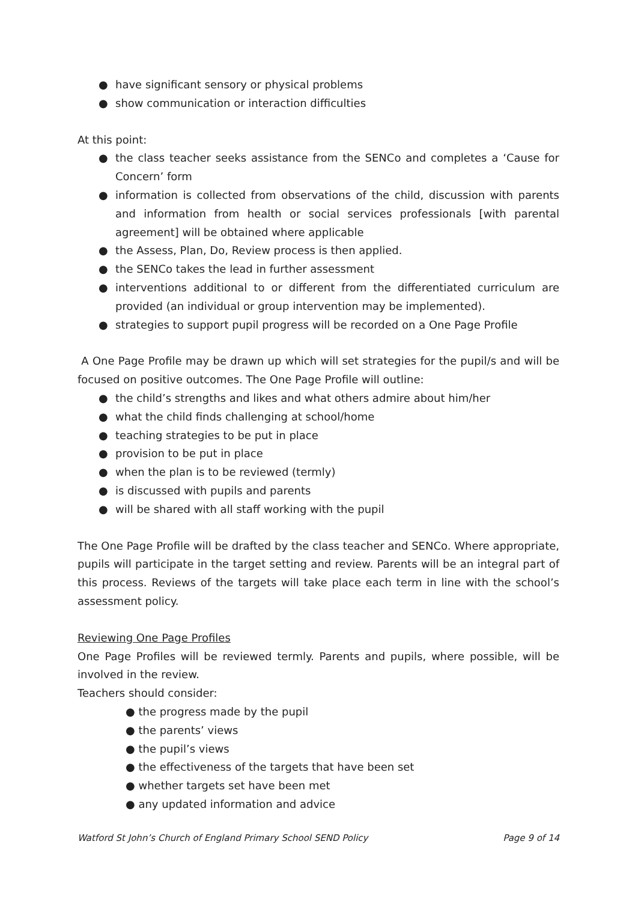● have significant sensory or physical problems
● show communication or interaction difficulties
At this point:
● the class teacher seeks assistance from the SENCo and completes a ‘Cause for Concern’ form
● information is collected from observations of the child, discussion with parents and information from health or social services professionals [with parental agreement] will be obtained where applicable
● the Assess, Plan, Do, Review process is then applied.
● the SENCo takes the lead in further assessment
● interventions additional to or different from the differentiated curriculum are provided (an individual or group intervention may be implemented).
● strategies to support pupil progress will be recorded on a One Page Profile
A One Page Profile may be drawn up which will set strategies for the pupil/s and will be focused on positive outcomes. The One Page Profile will outline:
● the child’s strengths and likes and what others admire about him/her
● what the child finds challenging at school/home
● teaching strategies to be put in place
● provision to be put in place
● when the plan is to be reviewed (termly)
● is discussed with pupils and parents
● will be shared with all staff working with the pupil
The One Page Profile will be drafted by the class teacher and SENCo. Where appropriate, pupils will participate in the target setting and review. Parents will be an integral part of this process. Reviews of the targets will take place each term in line with the school’s assessment policy.
Reviewing One Page Profiles
One Page Profiles will be reviewed termly. Parents and pupils, where possible, will be involved in the review.
Teachers should consider:
● the progress made by the pupil
● the parents’ views
● the pupil’s views
● the effectiveness of the targets that have been set
● whether targets set have been met
● any updated information and advice
Watford St John’s Church of England Primary School SEND Policy Page 9 of 14